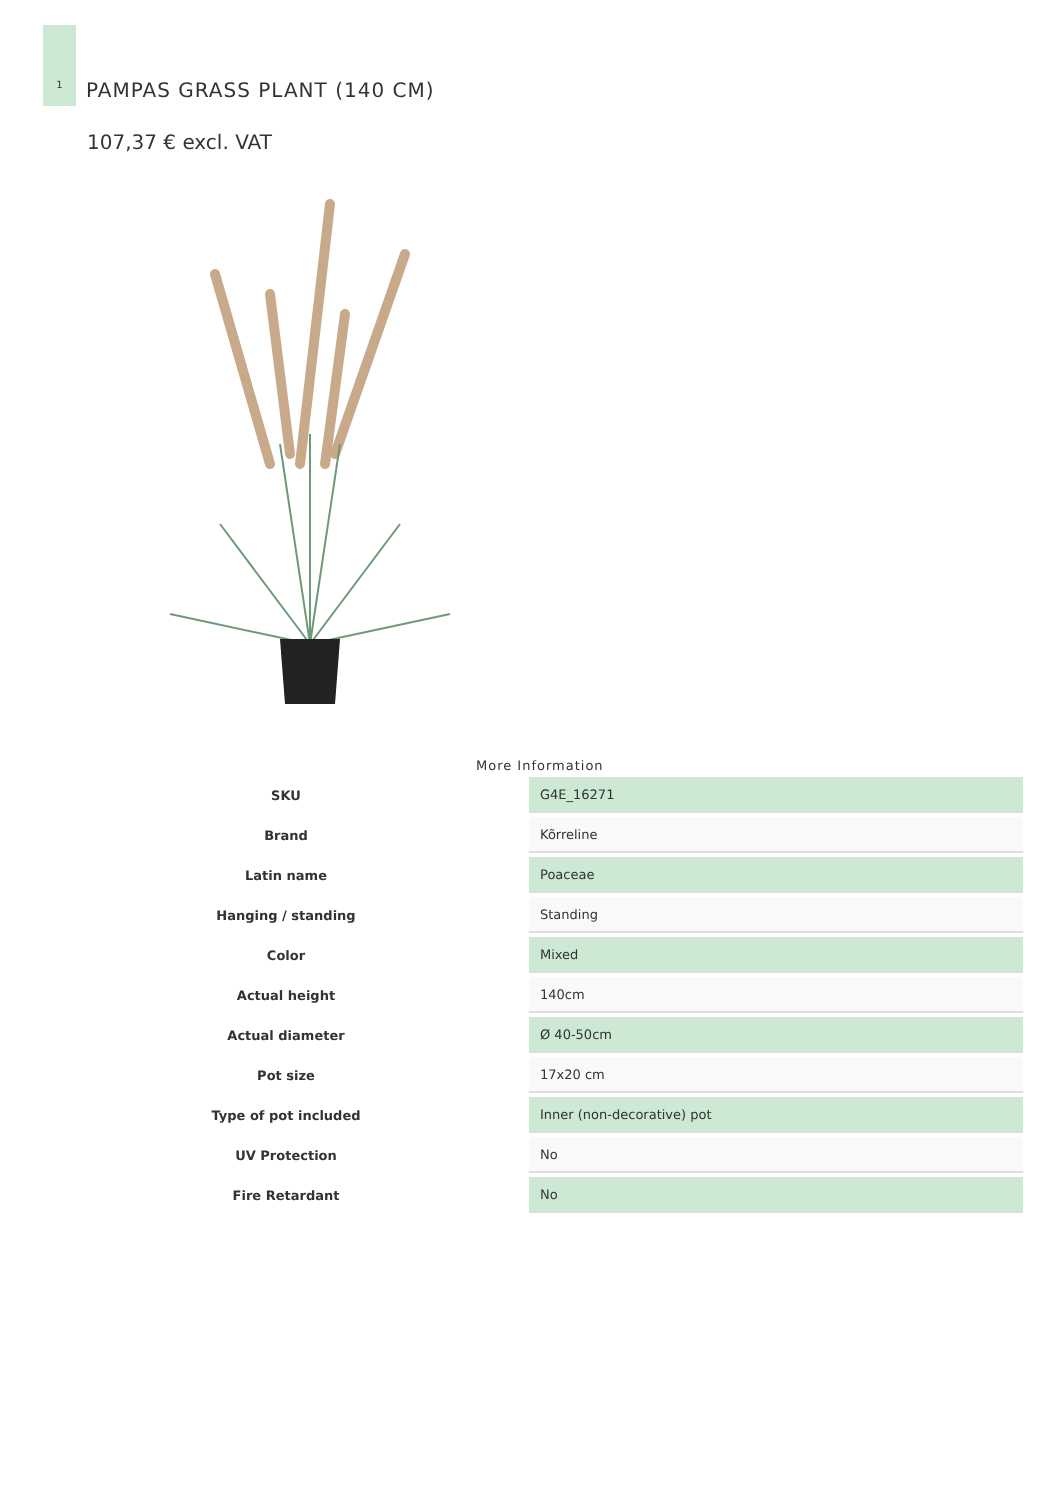1
PAMPAS GRASS PLANT (140 CM)
107,37 € excl. VAT
More Information
| SKU | G4E_16271 |
| Brand | Kõrreline |
| Latin name | Poaceae |
| Hanging / standing | Standing |
| Color | Mixed |
| Actual height | 140cm |
| Actual diameter | Ø 40-50cm |
| Pot size | 17x20 cm |
| Type of pot included | Inner (non-decorative) pot |
| UV Protection | No |
| Fire Retardant | No |